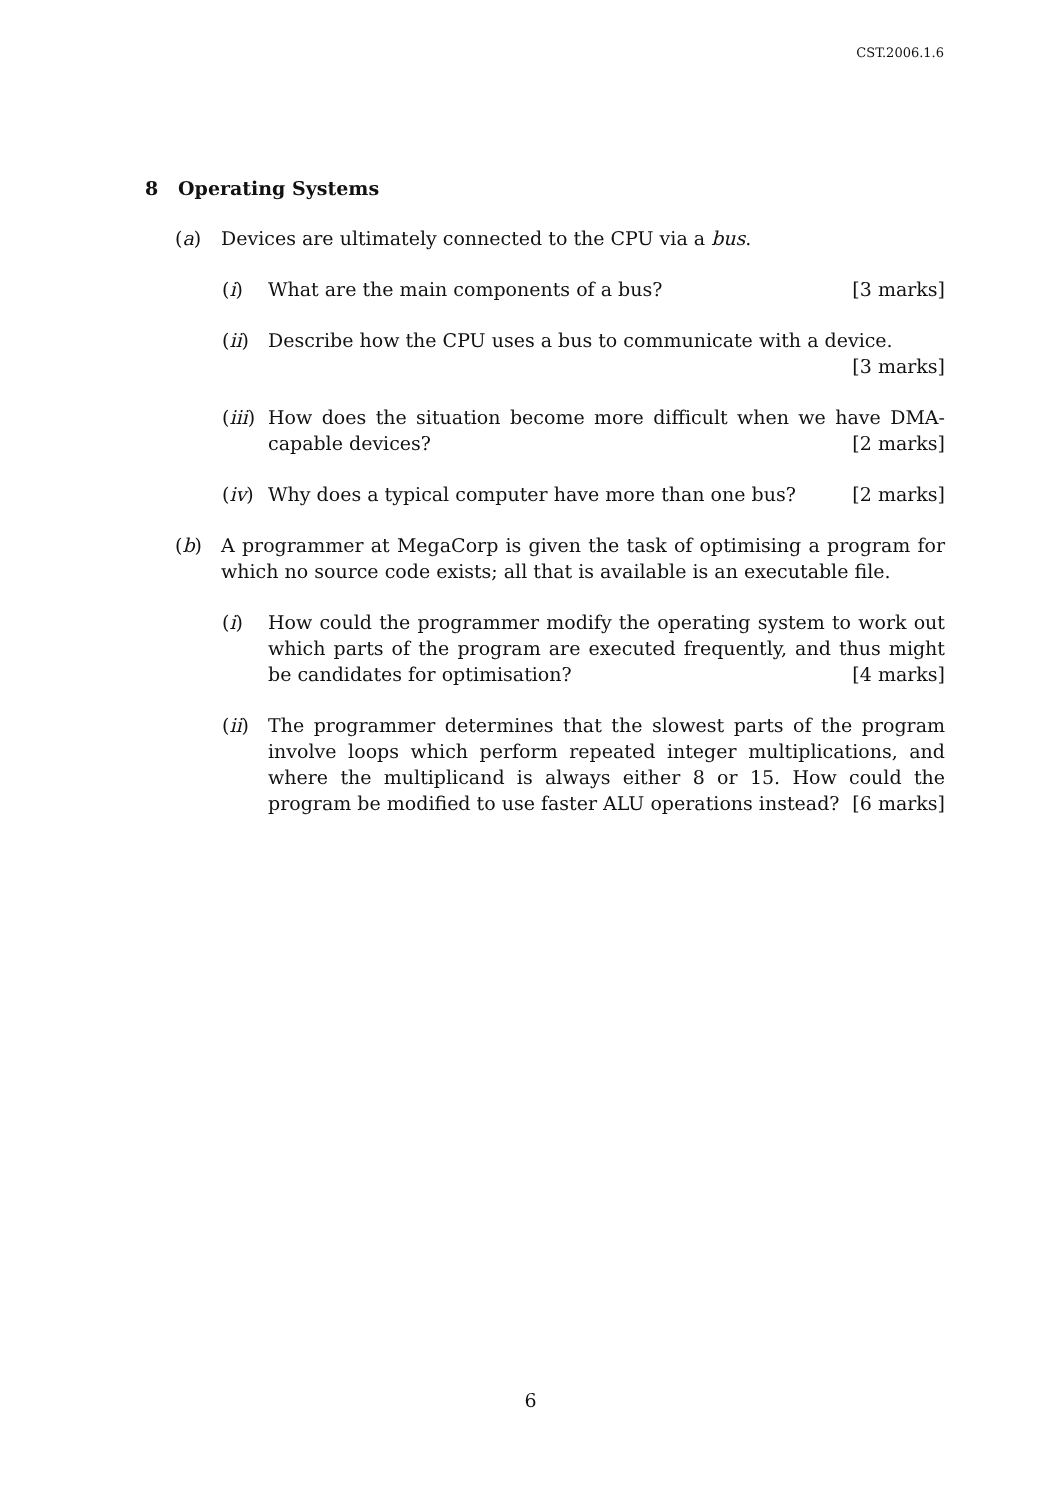CST.2006.1.6
8 Operating Systems
(a) Devices are ultimately connected to the CPU via a bus.
(i) What are the main components of a bus? [3 marks]
(ii) Describe how the CPU uses a bus to communicate with a device.
[3 marks]
(iii)
How does the situation become more difficult when we have DMA-capable devices? [2 marks]
(iv) Why does a typical computer have more than one bus? [2 marks]
(b) A programmer at MegaCorp is given the task of optimising a program for which no source code exists; all that is available is an executable file.
(i) How could the programmer modify the operating system to work out which parts of the program are executed frequently, and thus might be candidates for optimisation? [4 marks]
(ii) The programmer determines that the slowest parts of the program involve loops which perform repeated integer multiplications, and where the multiplicand is always either 8 or 15. How could the program be modified to use faster ALU operations instead? [6 marks]
6